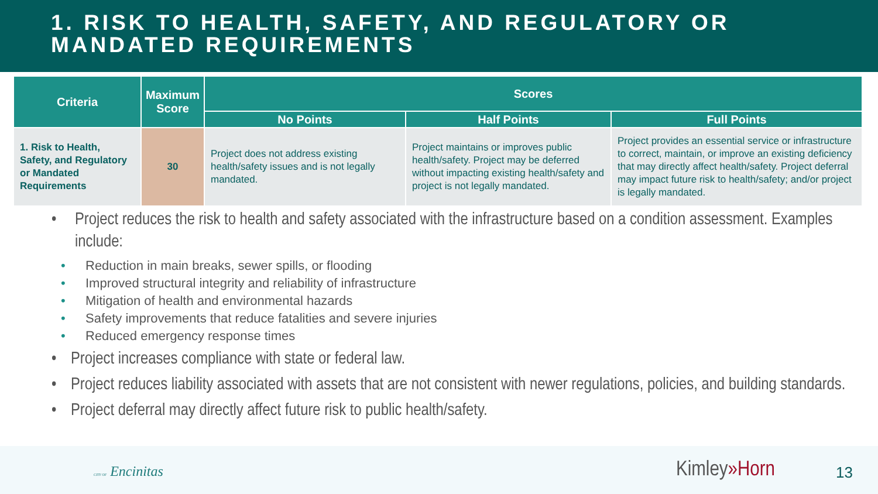1. RISK TO HEALTH, SAFETY, AND REGULATORY OR MANDATED REQUIREMENTS
| Criteria | Maximum Score | Scores | | |
| --- | --- | --- | --- | --- |
| | | No Points | Half Points | Full Points |
| 1. Risk to Health, Safety, and Regulatory or Mandated Requirements | 30 | Project does not address existing health/safety issues and is not legally mandated. | Project maintains or improves public health/safety. Project may be deferred without impacting existing health/safety and project is not legally mandated. | Project provides an essential service or infrastructure to correct, maintain, or improve an existing deficiency that may directly affect health/safety. Project deferral may impact future risk to health/safety; and/or project is legally mandated. |
• Project reduces the risk to health and safety associated with the infrastructure based on a condition assessment. Examples include:
• Reduction in main breaks, sewer spills, or flooding
• Improved structural integrity and reliability of infrastructure
• Mitigation of health and environmental hazards
• Safety improvements that reduce fatalities and severe injuries
• Reduced emergency response times
• Project increases compliance with state or federal law.
• Project reduces liability associated with assets that are not consistent with newer regulations, policies, and building standards.
• Project deferral may directly affect future risk to public health/safety.
CITY OF Encinitas Kimley»Horn 13